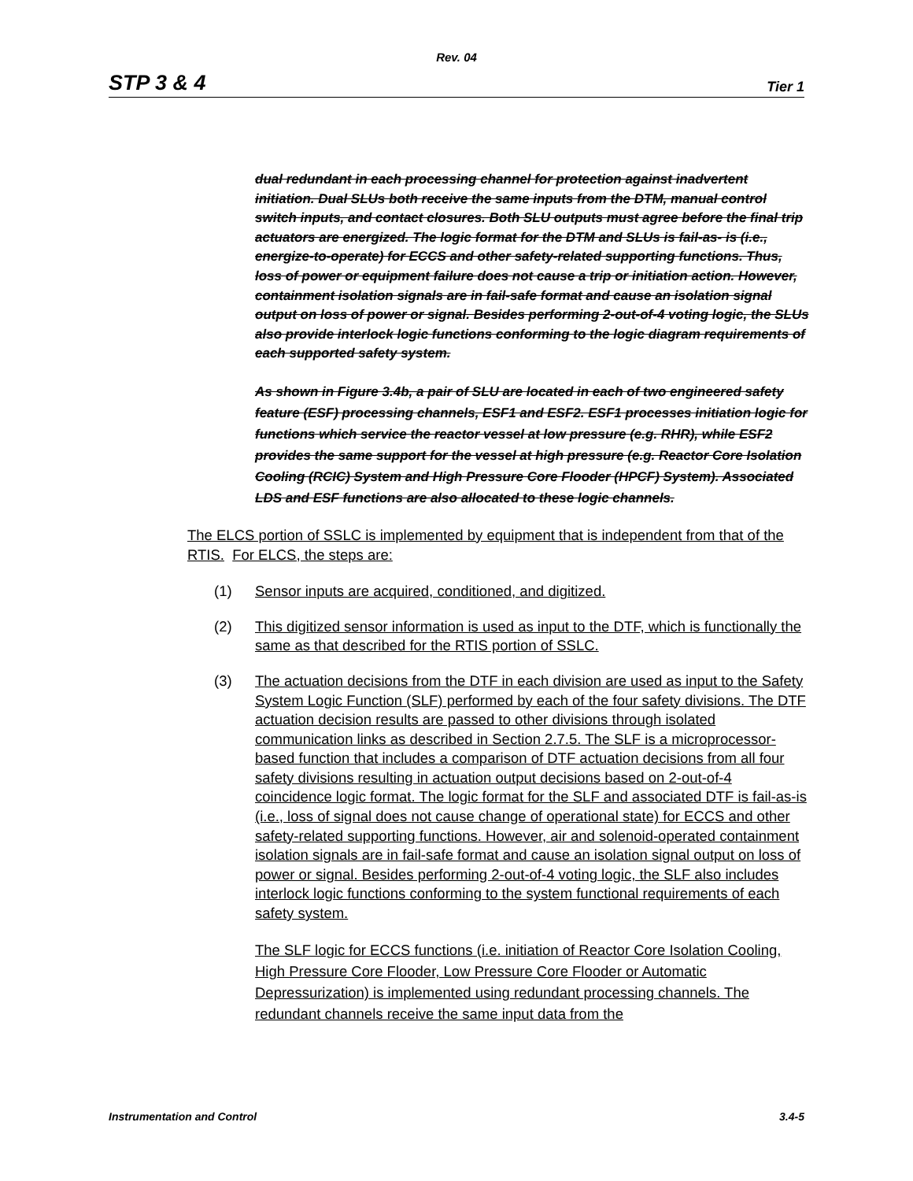Rev. 04
STP 3 & 4 Tier 1
dual redundant in each processing channel for protection against inadvertent initiation. Dual SLUs both receive the same inputs from the DTM, manual control switch inputs, and contact closures. Both SLU outputs must agree before the final trip actuators are energized. The logic format for the DTM and SLUs is fail-as- is (i.e., energize-to-operate) for ECCS and other safety-related supporting functions. Thus, loss of power or equipment failure does not cause a trip or initiation action. However, containment isolation signals are in fail-safe format and cause an isolation signal output on loss of power or signal. Besides performing 2-out-of-4 voting logic, the SLUs also provide interlock logic functions conforming to the logic diagram requirements of each supported safety system.
As shown in Figure 3.4b, a pair of SLU are located in each of two engineered safety feature (ESF) processing channels, ESF1 and ESF2. ESF1 processes initiation logic for functions which service the reactor vessel at low pressure (e.g. RHR), while ESF2 provides the same support for the vessel at high pressure (e.g. Reactor Core Isolation Cooling (RCIC) System and High Pressure Core Flooder (HPCF) System). Associated LDS and ESF functions are also allocated to these logic channels.
The ELCS portion of SSLC is implemented by equipment that is independent from that of the RTIS. For ELCS, the steps are:
(1) Sensor inputs are acquired, conditioned, and digitized.
(2) This digitized sensor information is used as input to the DTF, which is functionally the same as that described for the RTIS portion of SSLC.
(3) The actuation decisions from the DTF in each division are used as input to the Safety System Logic Function (SLF) performed by each of the four safety divisions. The DTF actuation decision results are passed to other divisions through isolated communication links as described in Section 2.7.5. The SLF is a microprocessor-based function that includes a comparison of DTF actuation decisions from all four safety divisions resulting in actuation output decisions based on 2-out-of-4 coincidence logic format. The logic format for the SLF and associated DTF is fail-as-is (i.e., loss of signal does not cause change of operational state) for ECCS and other safety-related supporting functions. However, air and solenoid-operated containment isolation signals are in fail-safe format and cause an isolation signal output on loss of power or signal. Besides performing 2-out-of-4 voting logic, the SLF also includes interlock logic functions conforming to the system functional requirements of each safety system.
The SLF logic for ECCS functions (i.e. initiation of Reactor Core Isolation Cooling, High Pressure Core Flooder, Low Pressure Core Flooder or Automatic Depressurization) is implemented using redundant processing channels. The redundant channels receive the same input data from the
Instrumentation and Control 3.4-5